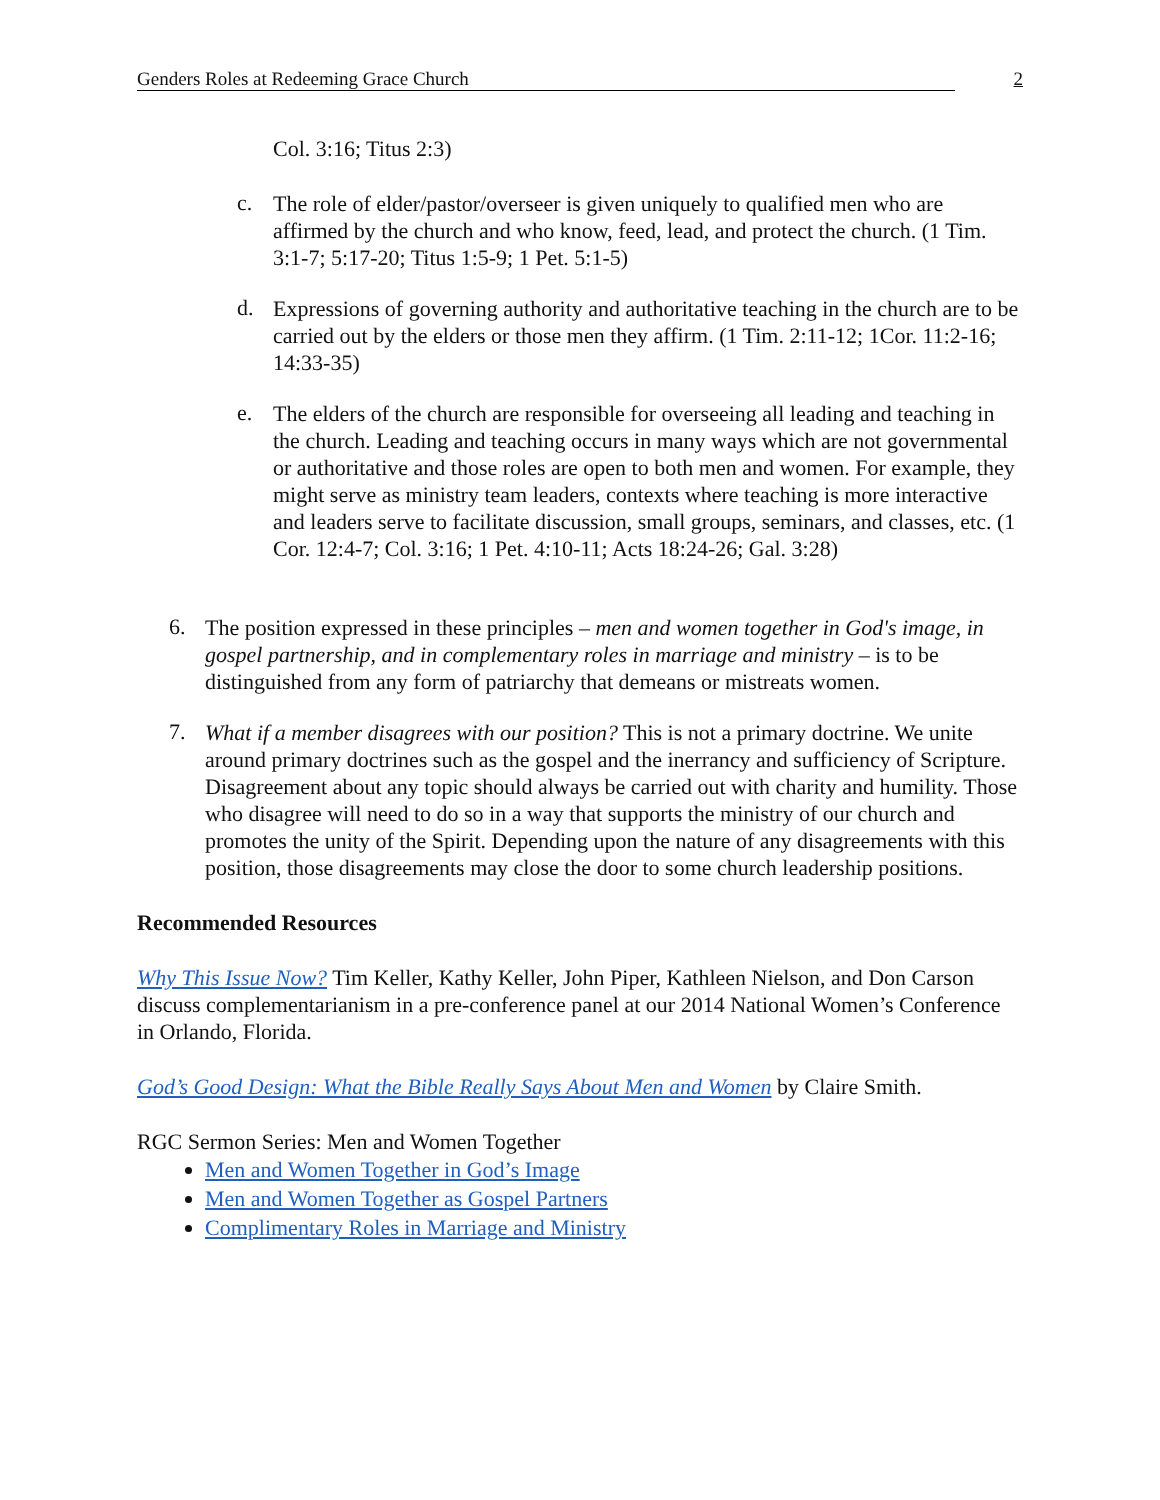Genders Roles at Redeeming Grace Church 2
Col. 3:16; Titus 2:3)
c.
The role of elder/pastor/overseer is given uniquely to qualified men who are affirmed by the church and who know, feed, lead, and protect the church. (1 Tim. 3:1-7; 5:17-20; Titus 1:5-9; 1 Pet. 5:1-5)
d.
Expressions of governing authority and authoritative teaching in the church are to be carried out by the elders or those men they affirm. (1 Tim. 2:11-12; 1Cor. 11:2-16; 14:33-35)
e.
The elders of the church are responsible for overseeing all leading and teaching in the church. Leading and teaching occurs in many ways which are not governmental or authoritative and those roles are open to both men and women. For example, they might serve as ministry team leaders, contexts where teaching is more interactive and leaders serve to facilitate discussion, small groups, seminars, and classes, etc. (1 Cor. 12:4-7; Col. 3:16; 1 Pet. 4:10-11; Acts 18:24-26; Gal. 3:28)
6.
The position expressed in these principles – men and women together in God's image, in gospel partnership, and in complementary roles in marriage and ministry – is to be distinguished from any form of patriarchy that demeans or mistreats women.
7.
What if a member disagrees with our position? This is not a primary doctrine. We unite around primary doctrines such as the gospel and the inerrancy and sufficiency of Scripture. Disagreement about any topic should always be carried out with charity and humility. Those who disagree will need to do so in a way that supports the ministry of our church and promotes the unity of the Spirit. Depending upon the nature of any disagreements with this position, those disagreements may close the door to some church leadership positions.
Recommended Resources
Why This Issue Now? Tim Keller, Kathy Keller, John Piper, Kathleen Nielson, and Don Carson discuss complementarianism in a pre-conference panel at our 2014 National Women’s Conference in Orlando, Florida.
God’s Good Design: What the Bible Really Says About Men and Women by Claire Smith.
RGC Sermon Series: Men and Women Together
Men and Women Together in God’s Image
Men and Women Together as Gospel Partners
Complimentary Roles in Marriage and Ministry